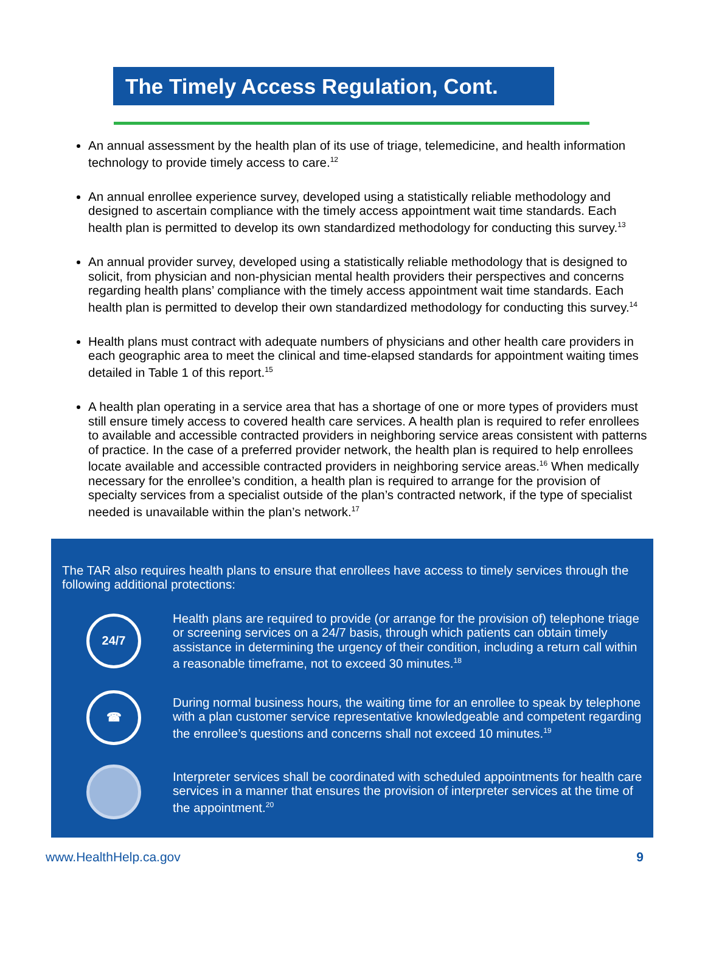The Timely Access Regulation, Cont.
An annual assessment by the health plan of its use of triage, telemedicine, and health information technology to provide timely access to care.<sup>12</sup>
An annual enrollee experience survey, developed using a statistically reliable methodology and designed to ascertain compliance with the timely access appointment wait time standards. Each health plan is permitted to develop its own standardized methodology for conducting this survey.<sup>13</sup>
An annual provider survey, developed using a statistically reliable methodology that is designed to solicit, from physician and non-physician mental health providers their perspectives and concerns regarding health plans’ compliance with the timely access appointment wait time standards. Each health plan is permitted to develop their own standardized methodology for conducting this survey.<sup>14</sup>
Health plans must contract with adequate numbers of physicians and other health care providers in each geographic area to meet the clinical and time-elapsed standards for appointment waiting times detailed in Table 1 of this report.<sup>15</sup>
A health plan operating in a service area that has a shortage of one or more types of providers must still ensure timely access to covered health care services. A health plan is required to refer enrollees to available and accessible contracted providers in neighboring service areas consistent with patterns of practice. In the case of a preferred provider network, the health plan is required to help enrollees locate available and accessible contracted providers in neighboring service areas.<sup>16</sup> When medically necessary for the enrollee’s condition, a health plan is required to arrange for the provision of specialty services from a specialist outside of the plan’s contracted network, if the type of specialist needed is unavailable within the plan’s network.<sup>17</sup>
The TAR also requires health plans to ensure that enrollees have access to timely services through the following additional protections:
24/7
Health plans are required to provide (or arrange for the provision of) telephone triage or screening services on a 24/7 basis, through which patients can obtain timely assistance in determining the urgency of their condition, including a return call within a reasonable timeframe, not to exceed 30 minutes.<sup>18</sup>
☎
During normal business hours, the waiting time for an enrollee to speak by telephone with a plan customer service representative knowledgeable and competent regarding the enrollee’s questions and concerns shall not exceed 10 minutes.<sup>19</sup>
Interpreter services shall be coordinated with scheduled appointments for health care services in a manner that ensures the provision of interpreter services at the time of the appointment.<sup>20</sup>
www.HealthHelp.ca.gov 9